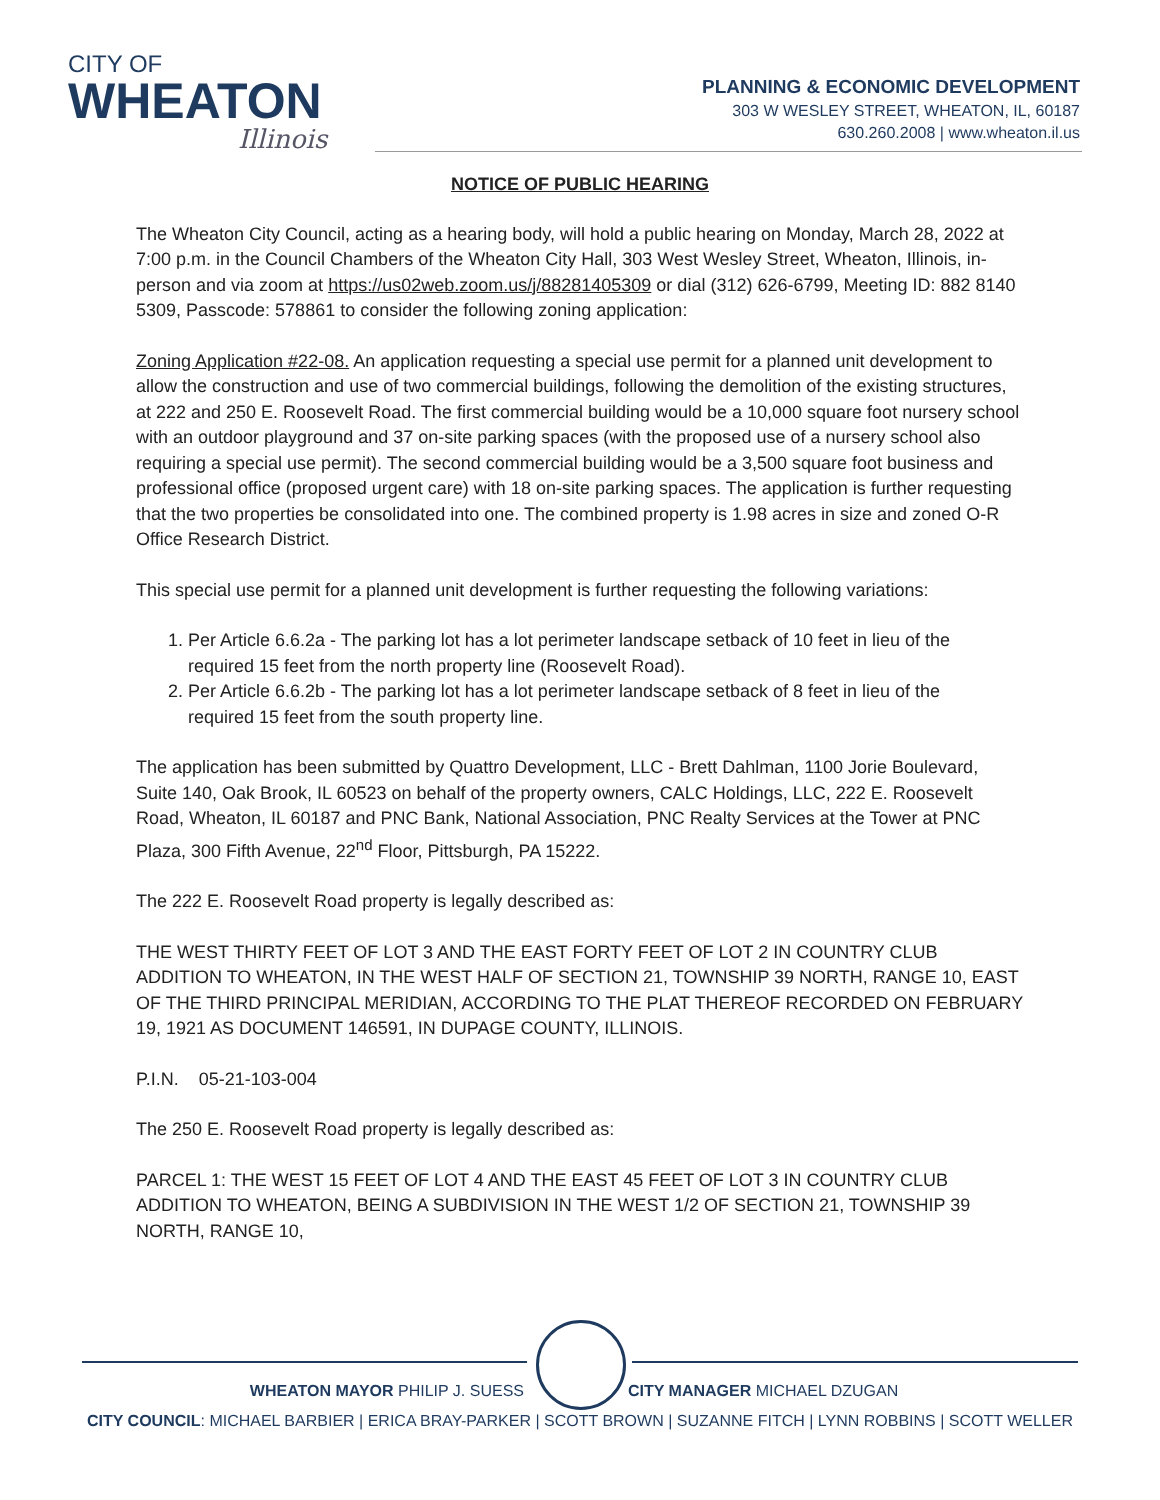CITY OF
WHEATON
Illinois
PLANNING & ECONOMIC DEVELOPMENT
303 W WESLEY STREET, WHEATON, IL, 60187
630.260.2008 | www.wheaton.il.us
NOTICE OF PUBLIC HEARING
The Wheaton City Council, acting as a hearing body, will hold a public hearing on Monday, March 28, 2022 at 7:00 p.m. in the Council Chambers of the Wheaton City Hall, 303 West Wesley Street, Wheaton, Illinois, in-person and via zoom at https://us02web.zoom.us/j/88281405309 or dial (312) 626-6799, Meeting ID: 882 8140 5309, Passcode: 578861 to consider the following zoning application:
Zoning Application #22-08. An application requesting a special use permit for a planned unit development to allow the construction and use of two commercial buildings, following the demolition of the existing structures, at 222 and 250 E. Roosevelt Road. The first commercial building would be a 10,000 square foot nursery school with an outdoor playground and 37 on-site parking spaces (with the proposed use of a nursery school also requiring a special use permit). The second commercial building would be a 3,500 square foot business and professional office (proposed urgent care) with 18 on-site parking spaces. The application is further requesting that the two properties be consolidated into one. The combined property is 1.98 acres in size and zoned O-R Office Research District.
This special use permit for a planned unit development is further requesting the following variations:
1. Per Article 6.6.2a - The parking lot has a lot perimeter landscape setback of 10 feet in lieu of the
required 15 feet from the north property line (Roosevelt Road).
2. Per Article 6.6.2b - The parking lot has a lot perimeter landscape setback of 8 feet in lieu of the
required 15 feet from the south property line.
The application has been submitted by Quattro Development, LLC - Brett Dahlman, 1100 Jorie Boulevard, Suite 140, Oak Brook, IL 60523 on behalf of the property owners, CALC Holdings, LLC, 222 E. Roosevelt Road, Wheaton, IL 60187 and PNC Bank, National Association, PNC Realty Services at the Tower at PNC Plaza, 300 Fifth Avenue, 22<sup>nd</sup> Floor, Pittsburgh, PA 15222.
The 222 E. Roosevelt Road property is legally described as:
THE WEST THIRTY FEET OF LOT 3 AND THE EAST FORTY FEET OF LOT 2 IN COUNTRY CLUB ADDITION TO WHEATON, IN THE WEST HALF OF SECTION 21, TOWNSHIP 39 NORTH, RANGE 10, EAST OF THE THIRD PRINCIPAL MERIDIAN, ACCORDING TO THE PLAT THEREOF RECORDED ON FEBRUARY 19, 1921 AS DOCUMENT 146591, IN DUPAGE COUNTY, ILLINOIS.
P.I.N. 05-21-103-004
The 250 E. Roosevelt Road property is legally described as:
PARCEL 1: THE WEST 15 FEET OF LOT 4 AND THE EAST 45 FEET OF LOT 3 IN COUNTRY CLUB ADDITION TO WHEATON, BEING A SUBDIVISION IN THE WEST 1/2 OF SECTION 21, TOWNSHIP 39 NORTH, RANGE 10,
WHEATON MAYOR PHILIP J. SUESS CITY MANAGER MICHAEL DZUGAN
CITY COUNCIL: MICHAEL BARBIER | ERICA BRAY-PARKER | SCOTT BROWN | SUZANNE FITCH | LYNN ROBBINS | SCOTT WELLER